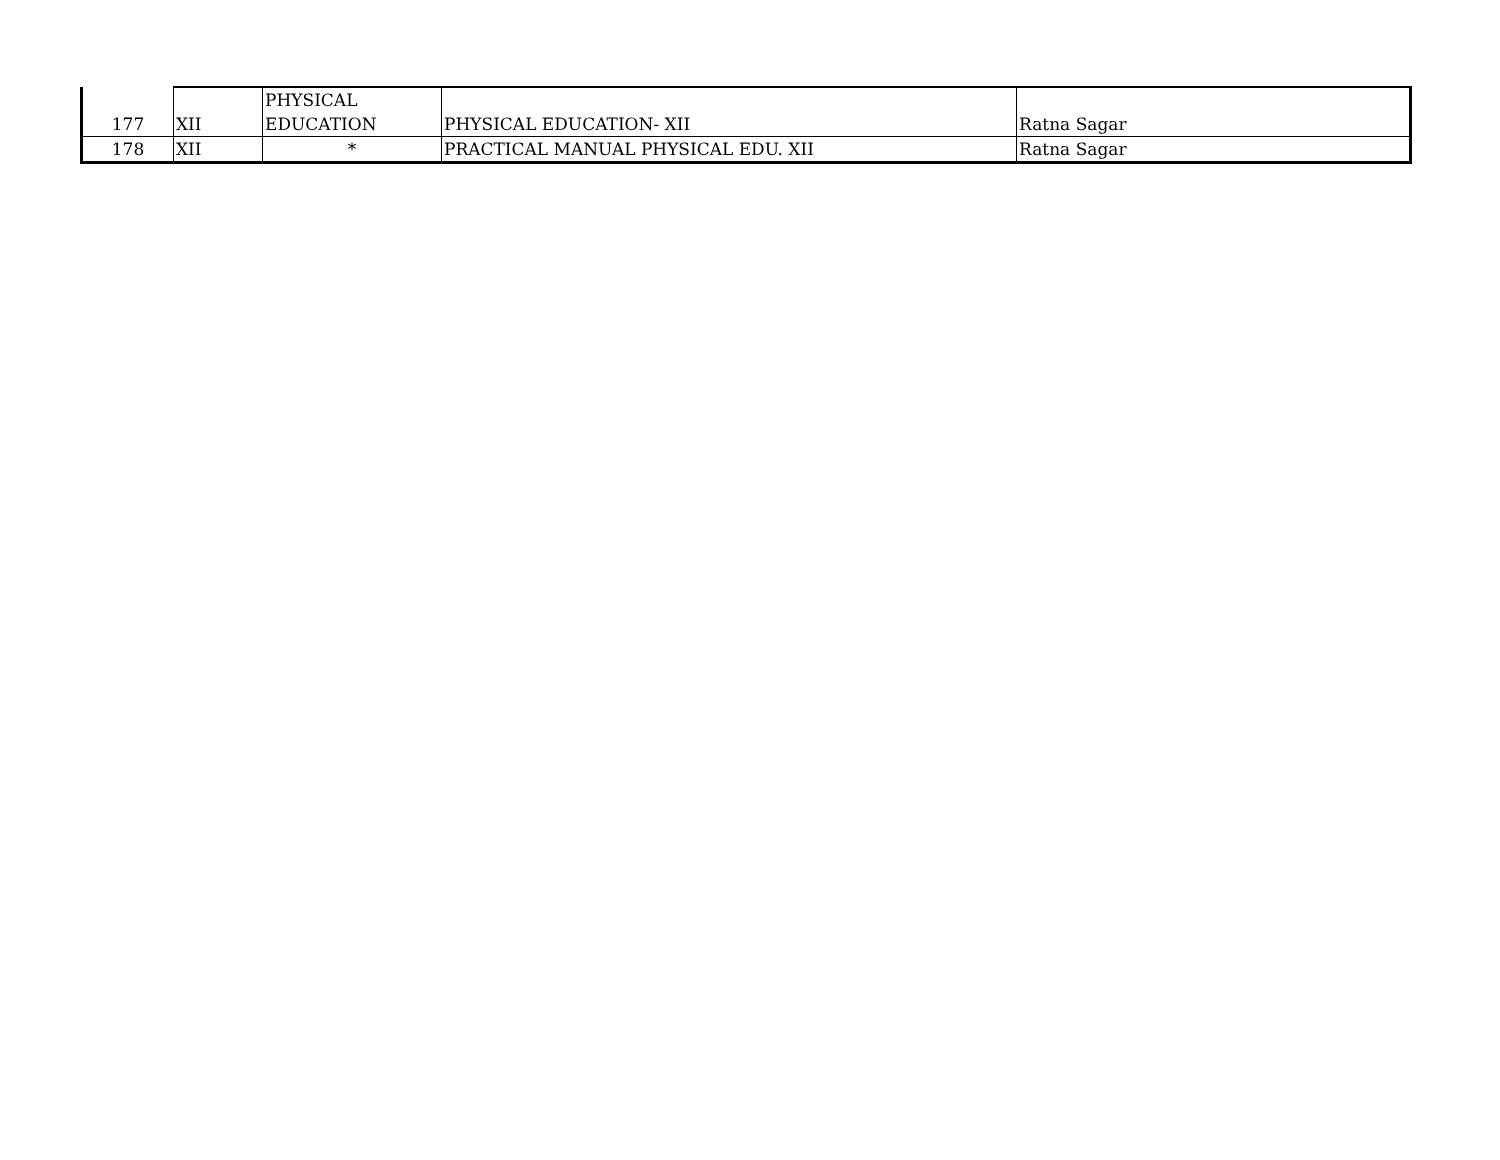| 177 | XII | PHYSICAL EDUCATION | PHYSICAL EDUCATION- XII | Ratna Sagar |
| 178 | XII | * | PRACTICAL MANUAL PHYSICAL EDU. XII | Ratna Sagar |